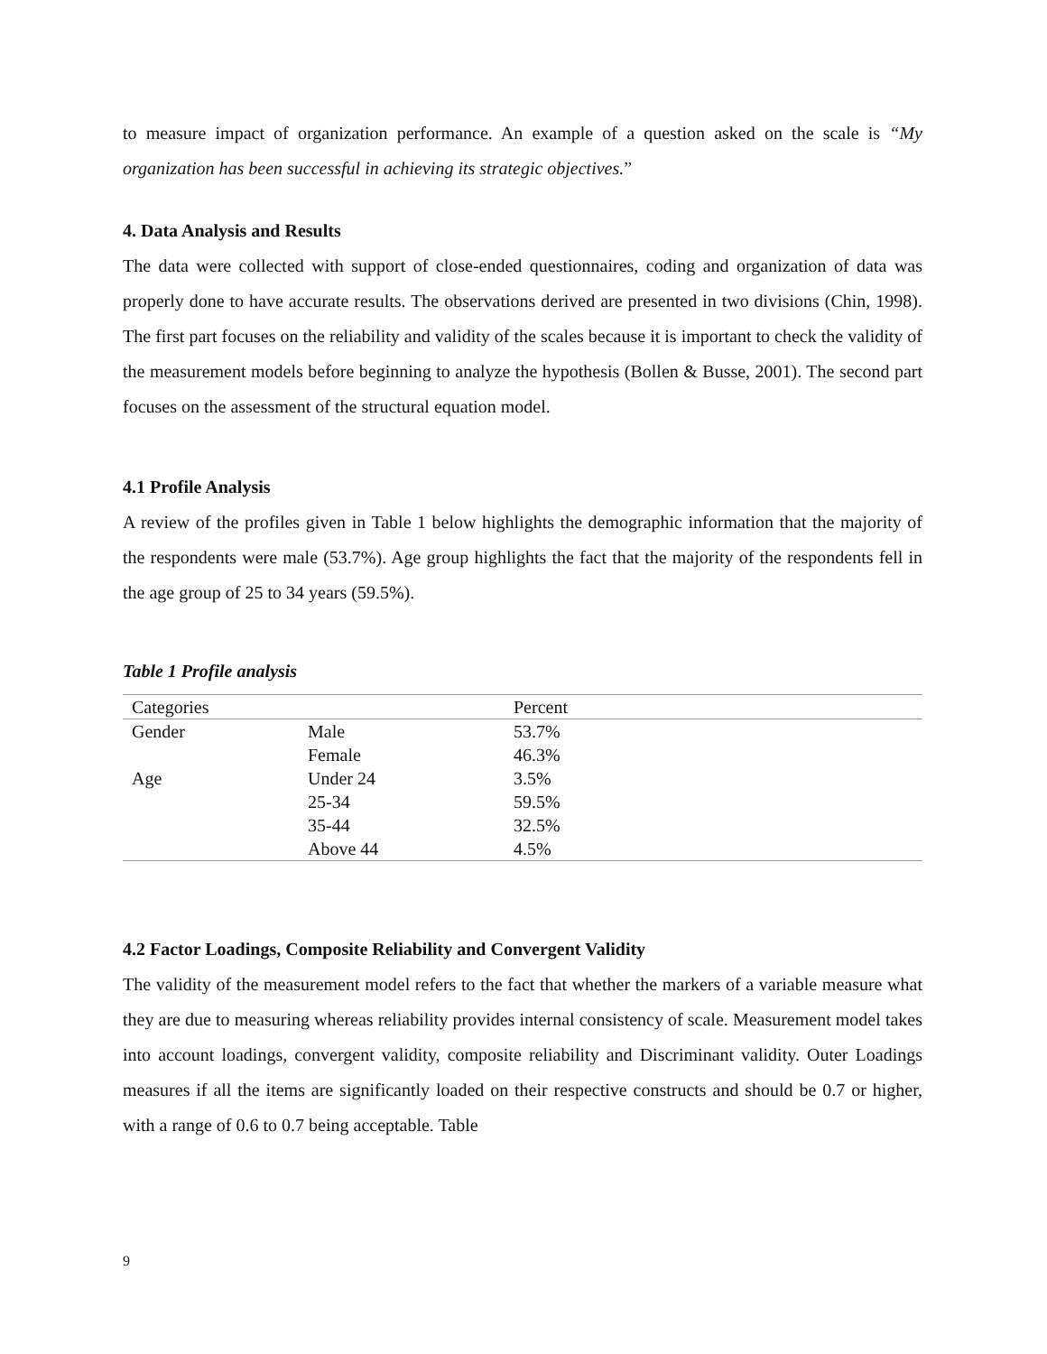to measure impact of organization performance. An example of a question asked on the scale is “My organization has been successful in achieving its strategic objectives.”
4. Data Analysis and Results
The data were collected with support of close-ended questionnaires, coding and organization of data was properly done to have accurate results. The observations derived are presented in two divisions (Chin, 1998). The first part focuses on the reliability and validity of the scales because it is important to check the validity of the measurement models before beginning to analyze the hypothesis (Bollen & Busse, 2001). The second part focuses on the assessment of the structural equation model.
4.1 Profile Analysis
A review of the profiles given in Table 1 below highlights the demographic information that the majority of the respondents were male (53.7%). Age group highlights the fact that the majority of the respondents fell in the age group of 25 to 34 years (59.5%).
Table 1 Profile analysis
| Categories | | Percent |
| Gender | Male | 53.7% |
| | Female | 46.3% |
| Age | Under 24 | 3.5% |
| | 25-34 | 59.5% |
| | 35-44 | 32.5% |
| | Above 44 | 4.5% |
4.2 Factor Loadings, Composite Reliability and Convergent Validity
The validity of the measurement model refers to the fact that whether the markers of a variable measure what they are due to measuring whereas reliability provides internal consistency of scale. Measurement model takes into account loadings, convergent validity, composite reliability and Discriminant validity. Outer Loadings measures if all the items are significantly loaded on their respective constructs and should be 0.7 or higher, with a range of 0.6 to 0.7 being acceptable. Table
9